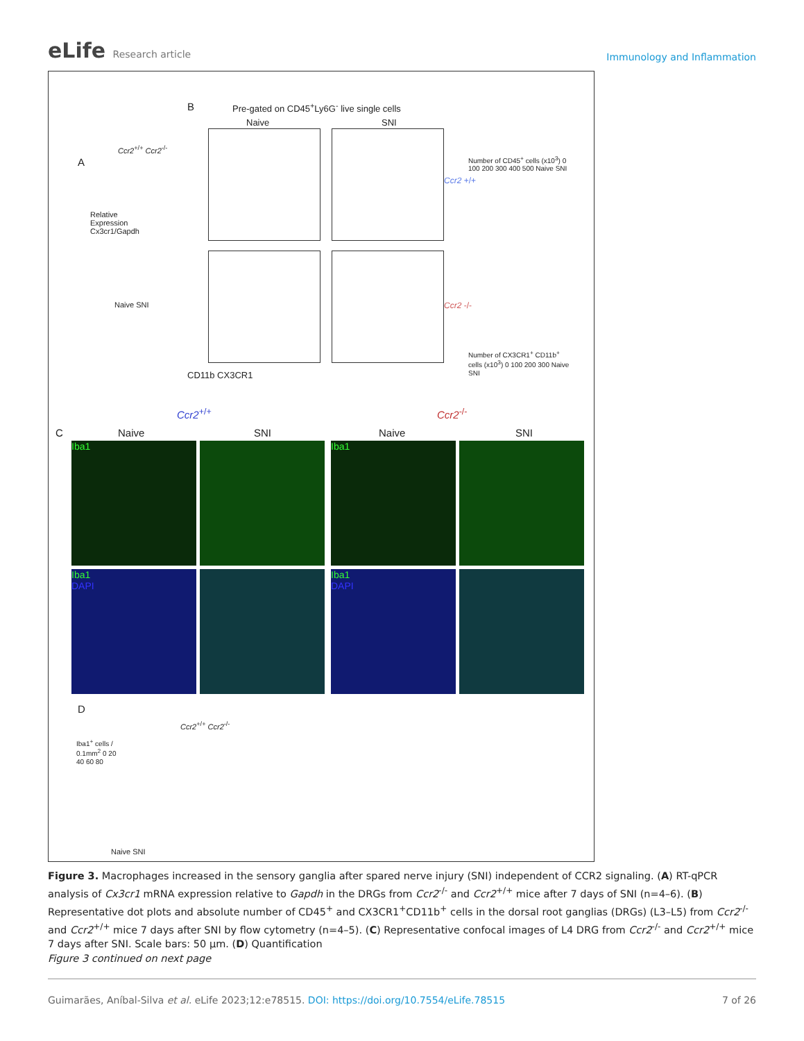eLife Research article
Immunology and Inflammation
A
Ccr2<sup>+/+</sup> Ccr2<sup>-/-</sup>
Relative Expression Cx3cr1/Gapdh
Naive SNI
B
Pre-gated on CD45<sup>+</sup>Ly6G<sup>-</sup> live single cells
Naive SNI
Ccr2 +/+
Ccr2 -/-
CD11b CX3CR1
Number of CD45<sup>+</sup> cells (x10<sup>3</sup>) 0 100 200 300 400 500 Naive SNI
Number of CX3CR1<sup>+</sup> CD11b<sup>+</sup> cells (x10<sup>3</sup>) 0 100 200 300 Naive SNI
Ccr2<sup>+/+</sup> Ccr2<sup>-/-</sup>
C Naive SNI Naive SNI
Iba1 Iba1
Iba1
DAPI
Iba1
DAPI
D
Ccr2<sup>+/+</sup> Ccr2<sup>-/-</sup>
Iba1<sup>+</sup> cells / 0.1mm<sup>2</sup> 0 20 40 60 80
Naive SNI
Figure 3. Macrophages increased in the sensory ganglia after spared nerve injury (SNI) independent of CCR2 signaling. (A) RT-qPCR analysis of Cx3cr1 mRNA expression relative to Gapdh in the DRGs from Ccr2<sup>-/-</sup> and Ccr2<sup>+/+</sup> mice after 7 days of SNI (n=4–6). (B) Representative dot plots and absolute number of CD45<sup>+</sup> and CX3CR1<sup>+</sup>CD11b<sup>+</sup> cells in the dorsal root ganglias (DRGs) (L3–L5) from Ccr2<sup>-/-</sup> and Ccr2<sup>+/+</sup> mice 7 days after SNI by flow cytometry (n=4–5). (C) Representative confocal images of L4 DRG from Ccr2<sup>-/-</sup> and Ccr2<sup>+/+</sup> mice 7 days after SNI. Scale bars: 50 µm. (D) Quantification
Figure 3 continued on next page
Guimarães, Aníbal-Silva et al. eLife 2023;12:e78515. DOI: https://doi.org/10.7554/eLife.78515
7 of 26